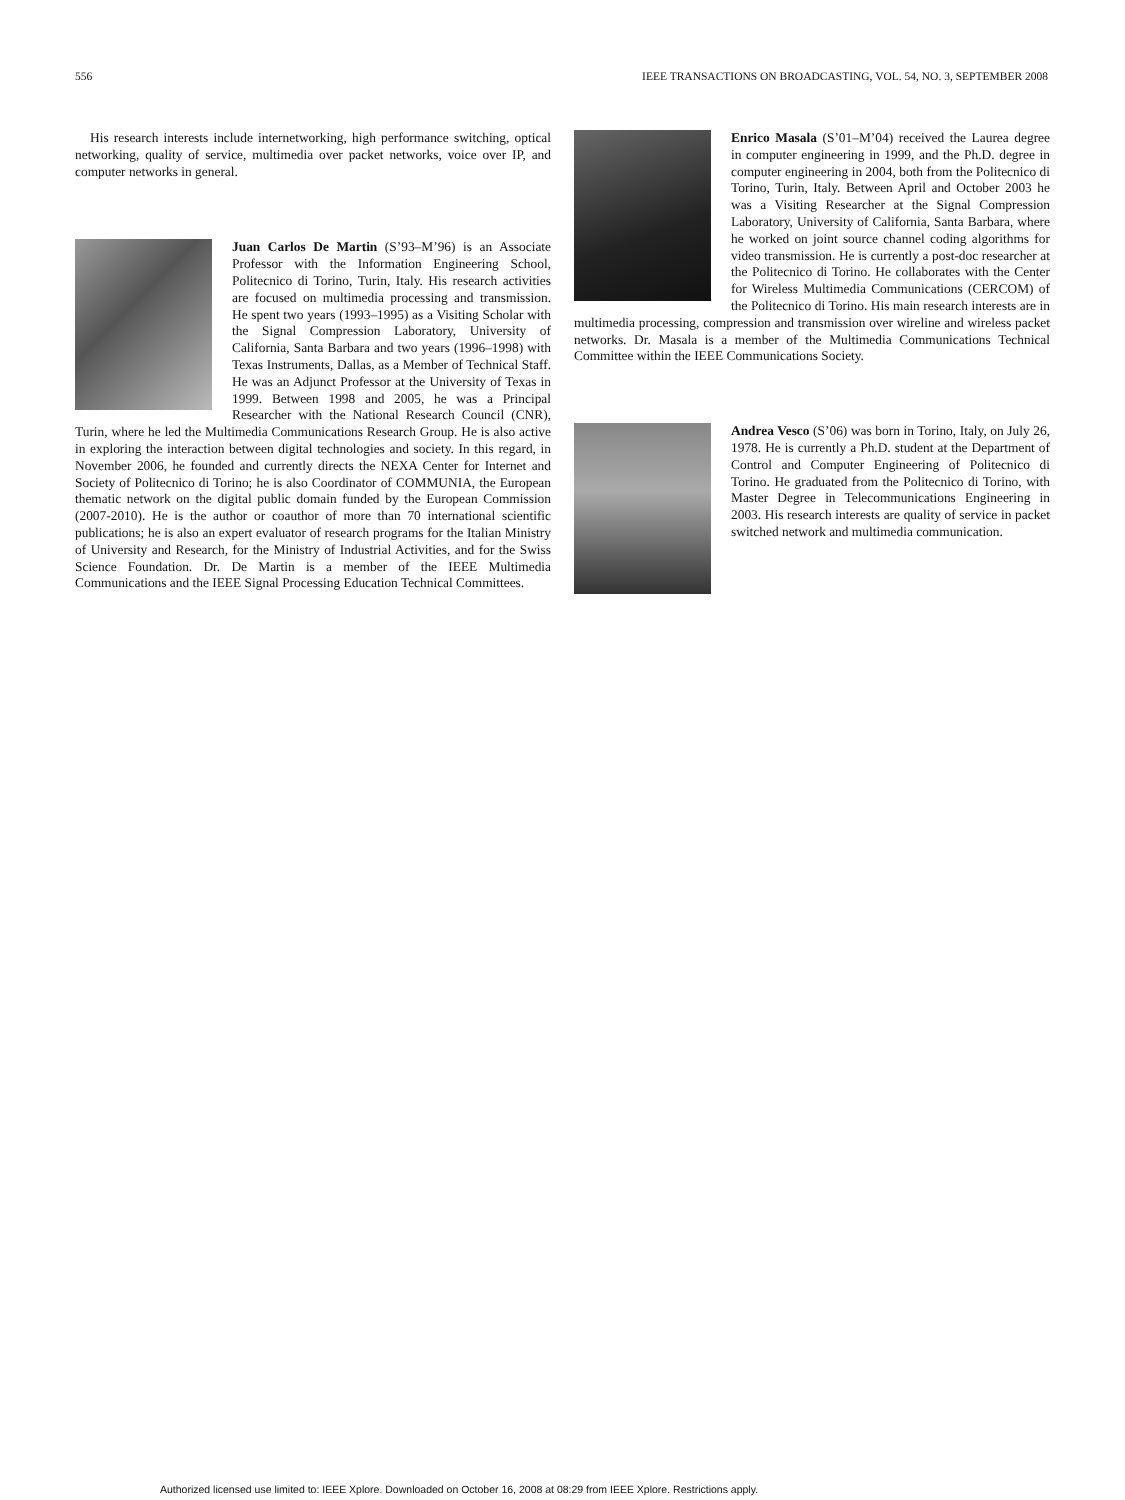556 IEEE TRANSACTIONS ON BROADCASTING, VOL. 54, NO. 3, SEPTEMBER 2008
His research interests include internetworking, high performance switching, optical networking, quality of service, multimedia over packet networks, voice over IP, and computer networks in general.
Juan Carlos De Martin (S’93–M’96) is an Associate Professor with the Information Engineering School, Politecnico di Torino, Turin, Italy. His research activities are focused on multimedia processing and transmission. He spent two years (1993–1995) as a Visiting Scholar with the Signal Compression Laboratory, University of California, Santa Barbara and two years (1996–1998) with Texas Instruments, Dallas, as a Member of Technical Staff. He was an Adjunct Professor at the University of Texas in 1999. Between 1998 and 2005, he was a Principal Researcher with the National Research Council (CNR), Turin, where he led the Multimedia Communications Research Group. He is also active in exploring the interaction between digital technologies and society. In this regard, in November 2006, he founded and currently directs the NEXA Center for Internet and Society of Politecnico di Torino; he is also Coordinator of COMMUNIA, the European thematic network on the digital public domain funded by the European Commission (2007-2010). He is the author or coauthor of more than 70 international scientific publications; he is also an expert evaluator of research programs for the Italian Ministry of University and Research, for the Ministry of Industrial Activities, and for the Swiss Science Foundation. Dr. De Martin is a member of the IEEE Multimedia Communications and the IEEE Signal Processing Education Technical Committees.
Enrico Masala (S’01–M’04) received the Laurea degree in computer engineering in 1999, and the Ph.D. degree in computer engineering in 2004, both from the Politecnico di Torino, Turin, Italy. Between April and October 2003 he was a Visiting Researcher at the Signal Compression Laboratory, University of California, Santa Barbara, where he worked on joint source channel coding algorithms for video transmission. He is currently a post-doc researcher at the Politecnico di Torino. He collaborates with the Center for Wireless Multimedia Communications (CERCOM) of the Politecnico di Torino. His main research interests are in multimedia processing, compression and transmission over wireline and wireless packet networks. Dr. Masala is a member of the Multimedia Communications Technical Committee within the IEEE Communications Society.
Andrea Vesco (S’06) was born in Torino, Italy, on July 26, 1978. He is currently a Ph.D. student at the Department of Control and Computer Engineering of Politecnico di Torino. He graduated from the Politecnico di Torino, with Master Degree in Telecommunications Engineering in 2003. His research interests are quality of service in packet switched network and multimedia communication.
Authorized licensed use limited to: IEEE Xplore. Downloaded on October 16, 2008 at 08:29 from IEEE Xplore. Restrictions apply.